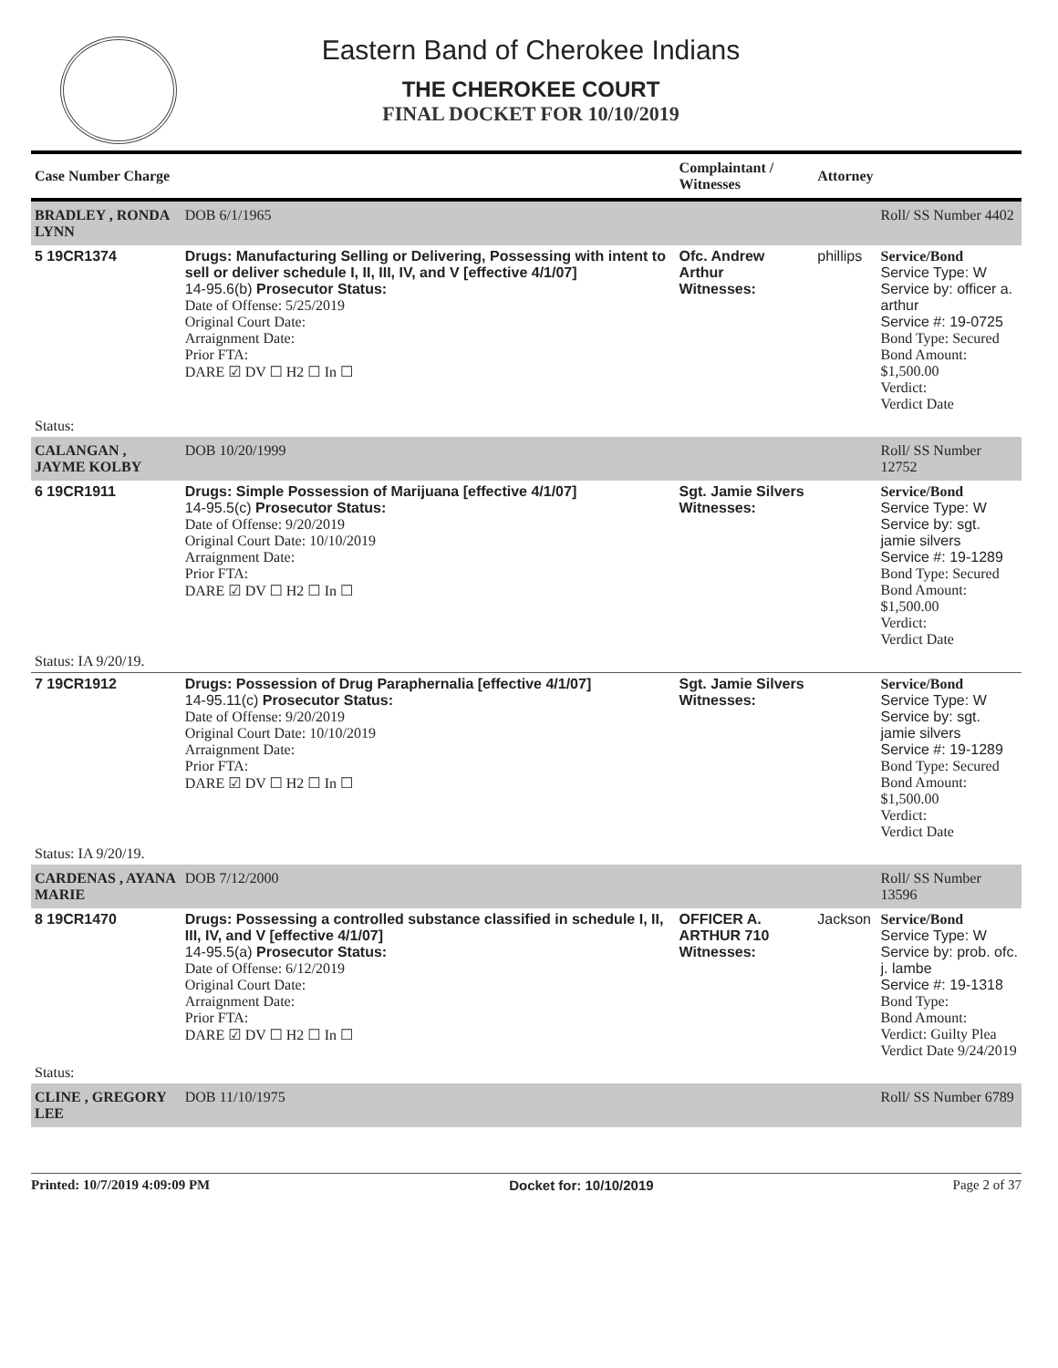Eastern Band of Cherokee Indians
THE CHEROKEE COURT
FINAL DOCKET FOR 10/10/2019
| Case Number Charge | | | Complaintant / Witnesses | Attorney | |
| --- | --- | --- | --- | --- | --- |
| BRADLEY , RONDA LYNN | | DOB 6/1/1965 | | | Roll/ SS Number 4402 |
| 5 19CR1374 | Drugs: Manufacturing Selling or Delivering, Possessing with intent to sell or deliver schedule I, II, III, IV, and V [effective 4/1/07] 14-95.6(b) Prosecutor Status: Date of Offense: 5/25/2019 Original Court Date: Arraignment Date: Prior FTA: DARE ☑ DV ☐ H2 ☐ In ☐ | | Ofc. Andrew Arthur Witnesses: | phillips | Service/Bond Service Type: W Service by: officer a. arthur Service #: 19-0725 Bond Type: Secured Bond Amount: $1,500.00 Verdict: Verdict Date |
| Status: | | | | | |
| CALANGAN , JAYME KOLBY | | DOB 10/20/1999 | | | Roll/ SS Number 12752 |
| 6 19CR1911 | Drugs: Simple Possession of Marijuana [effective 4/1/07] 14-95.5(c) Prosecutor Status: Date of Offense: 9/20/2019 Original Court Date: 10/10/2019 Arraignment Date: Prior FTA: DARE ☑ DV ☐ H2 ☐ In ☐ | | Sgt. Jamie Silvers Witnesses: | | Service/Bond Service Type: W Service by: sgt. jamie silvers Service #: 19-1289 Bond Type: Secured Bond Amount: $1,500.00 Verdict: Verdict Date |
| Status: IA 9/20/19. | | | | | |
| 7 19CR1912 | Drugs: Possession of Drug Paraphernalia [effective 4/1/07] 14-95.11(c) Prosecutor Status: Date of Offense: 9/20/2019 Original Court Date: 10/10/2019 Arraignment Date: Prior FTA: DARE ☑ DV ☐ H2 ☐ In ☐ | | Sgt. Jamie Silvers Witnesses: | | Service/Bond Service Type: W Service by: sgt. jamie silvers Service #: 19-1289 Bond Type: Secured Bond Amount: $1,500.00 Verdict: Verdict Date |
| Status: IA 9/20/19. | | | | | |
| CARDENAS , AYANA MARIE | | DOB 7/12/2000 | | | Roll/ SS Number 13596 |
| 8 19CR1470 | Drugs: Possessing a controlled substance classified in schedule I, II, III, IV, and V [effective 4/1/07] 14-95.5(a) Prosecutor Status: Date of Offense: 6/12/2019 Original Court Date: Arraignment Date: Prior FTA: DARE ☑ DV ☐ H2 ☐ In ☐ | | OFFICER A. ARTHUR 710 Witnesses: | Jackson | Service/Bond Service Type: W Service by: prob. ofc. j. lambe Service #: 19-1318 Bond Type: Bond Amount: Verdict: Guilty Plea Verdict Date 9/24/2019 |
| Status: | | | | | |
| CLINE , GREGORY LEE | | DOB 11/10/1975 | | | Roll/ SS Number 6789 |
Printed: 10/7/2019 4:09:09 PM Docket for: 10/10/2019 Page 2 of 37